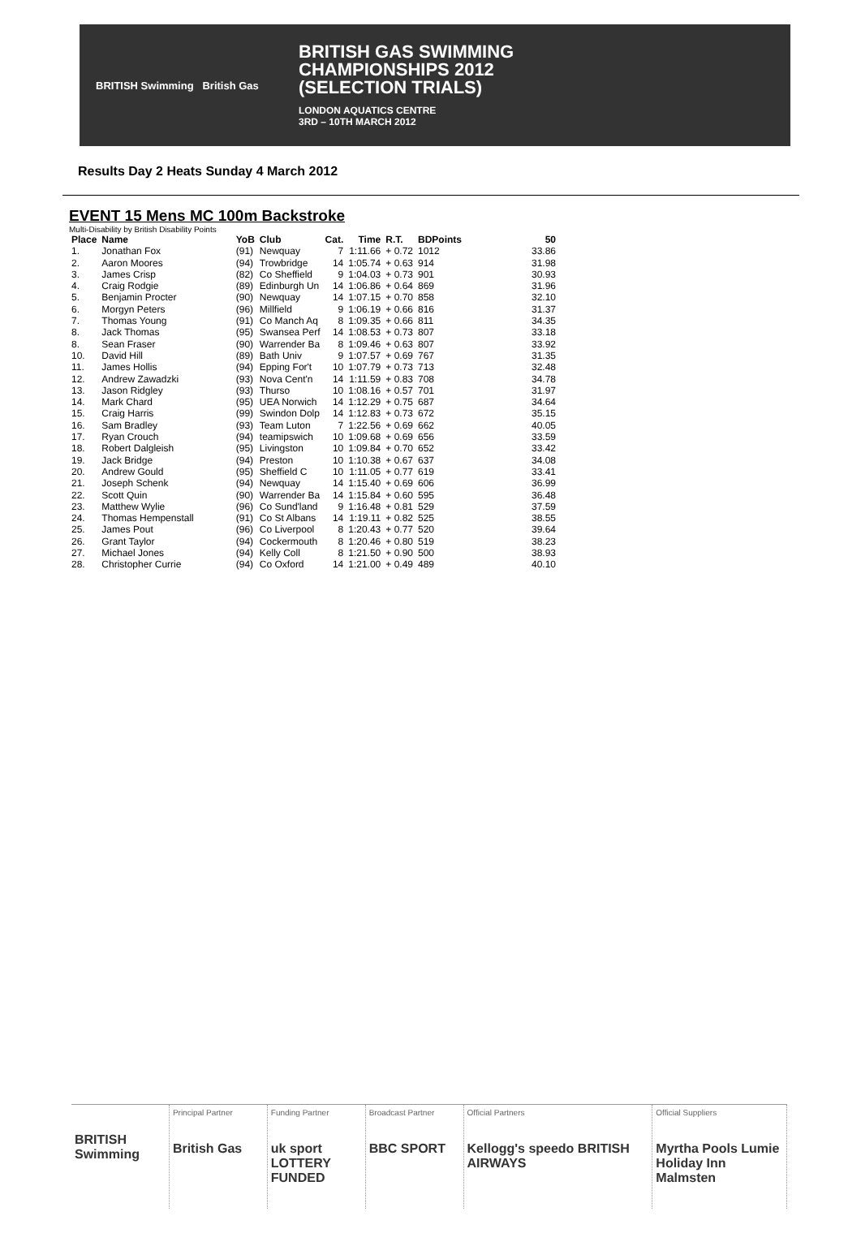BRITISH Swimming British Gas
BRITISH GAS SWIMMING
CHAMPIONSHIPS 2012
(SELECTION TRIALS)
LONDON AQUATICS CENTRE
3RD – 10TH MARCH 2012
Results Day 2 Heats Sunday 4 March 2012
EVENT 15 Mens MC 100m Backstroke
Multi-Disability by British Disability Points
| Place | Name | | YoB | Club | Cat. | Time | R.T. | BDPoints | 50 |
| --- | --- | --- | --- | --- | --- | --- | --- | --- | --- |
| 1. | Jonathan Fox | | (91) | Newquay | 7 | 1:11.66 | + 0.72 | 1012 | 33.86 |
| 2. | Aaron Moores | | (94) | Trowbridge | 14 | 1:05.74 | + 0.63 | 914 | 31.98 |
| 3. | James Crisp | | (82) | Co Sheffield | 9 | 1:04.03 | + 0.73 | 901 | 30.93 |
| 4. | Craig Rodgie | | (89) | Edinburgh Un | 14 | 1:06.86 | + 0.64 | 869 | 31.96 |
| 5. | Benjamin Procter | | (90) | Newquay | 14 | 1:07.15 | + 0.70 | 858 | 32.10 |
| 6. | Morgyn Peters | | (96) | Millfield | 9 | 1:06.19 | + 0.66 | 816 | 31.37 |
| 7. | Thomas Young | | (91) | Co Manch Aq | 8 | 1:09.35 | + 0.66 | 811 | 34.35 |
| 8. | Jack Thomas | | (95) | Swansea Perf | 14 | 1:08.53 | + 0.73 | 807 | 33.18 |
| 8. | Sean Fraser | | (90) | Warrender Ba | 8 | 1:09.46 | + 0.63 | 807 | 33.92 |
| 10. | David Hill | | (89) | Bath Univ | 9 | 1:07.57 | + 0.69 | 767 | 31.35 |
| 11. | James Hollis | | (94) | Epping For't | 10 | 1:07.79 | + 0.73 | 713 | 32.48 |
| 12. | Andrew Zawadzki | | (93) | Nova Cent'n | 14 | 1:11.59 | + 0.83 | 708 | 34.78 |
| 13. | Jason Ridgley | | (93) | Thurso | 10 | 1:08.16 | + 0.57 | 701 | 31.97 |
| 14. | Mark Chard | | (95) | UEA Norwich | 14 | 1:12.29 | + 0.75 | 687 | 34.64 |
| 15. | Craig Harris | | (99) | Swindon Dolp | 14 | 1:12.83 | + 0.73 | 672 | 35.15 |
| 16. | Sam Bradley | | (93) | Team Luton | 7 | 1:22.56 | + 0.69 | 662 | 40.05 |
| 17. | Ryan Crouch | | (94) | teamipswich | 10 | 1:09.68 | + 0.69 | 656 | 33.59 |
| 18. | Robert Dalgleish | | (95) | Livingston | 10 | 1:09.84 | + 0.70 | 652 | 33.42 |
| 19. | Jack Bridge | | (94) | Preston | 10 | 1:10.38 | + 0.67 | 637 | 34.08 |
| 20. | Andrew Gould | | (95) | Sheffield C | 10 | 1:11.05 | + 0.77 | 619 | 33.41 |
| 21. | Joseph Schenk | | (94) | Newquay | 14 | 1:15.40 | + 0.69 | 606 | 36.99 |
| 22. | Scott Quin | | (90) | Warrender Ba | 14 | 1:15.84 | + 0.60 | 595 | 36.48 |
| 23. | Matthew Wylie | | (96) | Co Sund'land | 9 | 1:16.48 | + 0.81 | 529 | 37.59 |
| 24. | Thomas Hempenstall | | (91) | Co St Albans | 14 | 1:19.11 | + 0.82 | 525 | 38.55 |
| 25. | James Pout | | (96) | Co Liverpool | 8 | 1:20.43 | + 0.77 | 520 | 39.64 |
| 26. | Grant Taylor | | (94) | Cockermouth | 8 | 1:20.46 | + 0.80 | 519 | 38.23 |
| 27. | Michael Jones | | (94) | Kelly Coll | 8 | 1:21.50 | + 0.90 | 500 | 38.93 |
| 28. | Christopher Currie | | (94) | Co Oxford | 14 | 1:21.00 | + 0.49 | 489 | 40.10 |
BRITISH Swimming
Principal Partner
British Gas
Funding Partner
uk sport LOTTERY FUNDED
Broadcast Partner
BBC SPORT
Official Partners
Kellogg's speedo BRITISH AIRWAYS
Official Suppliers
Myrtha Pools Lumie Holiday Inn Malmsten